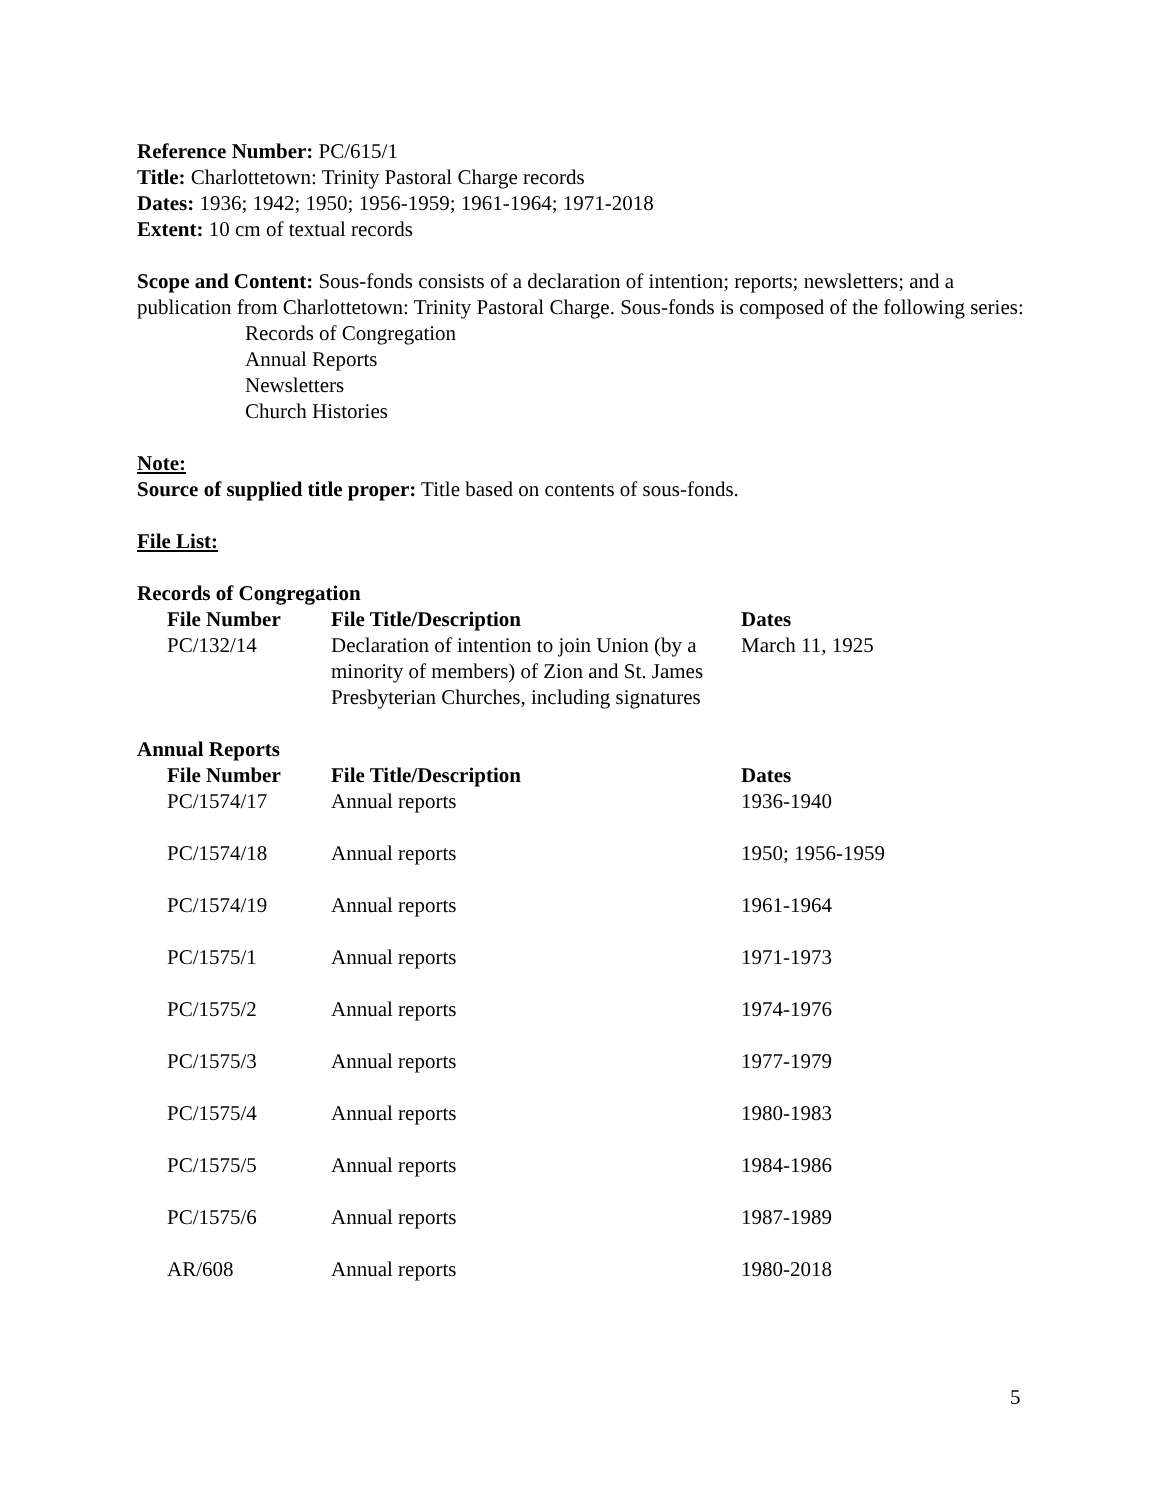Reference Number: PC/615/1
Title: Charlottetown: Trinity Pastoral Charge records
Dates: 1936; 1942; 1950; 1956-1959; 1961-1964; 1971-2018
Extent: 10 cm of textual records
Scope and Content: Sous-fonds consists of a declaration of intention; reports; newsletters; and a publication from Charlottetown: Trinity Pastoral Charge. Sous-fonds is composed of the following series:
Records of Congregation
Annual Reports
Newsletters
Church Histories
Note:
Source of supplied title proper: Title based on contents of sous-fonds.
File List:
Records of Congregation
| File Number | File Title/Description | Dates |
| --- | --- | --- |
| PC/132/14 | Declaration of intention to join Union (by a minority of members) of Zion and St. James Presbyterian Churches, including signatures | March 11, 1925 |
Annual Reports
| File Number | File Title/Description | Dates |
| --- | --- | --- |
| PC/1574/17 | Annual reports | 1936-1940 |
| PC/1574/18 | Annual reports | 1950; 1956-1959 |
| PC/1574/19 | Annual reports | 1961-1964 |
| PC/1575/1 | Annual reports | 1971-1973 |
| PC/1575/2 | Annual reports | 1974-1976 |
| PC/1575/3 | Annual reports | 1977-1979 |
| PC/1575/4 | Annual reports | 1980-1983 |
| PC/1575/5 | Annual reports | 1984-1986 |
| PC/1575/6 | Annual reports | 1987-1989 |
| AR/608 | Annual reports | 1980-2018 |
5